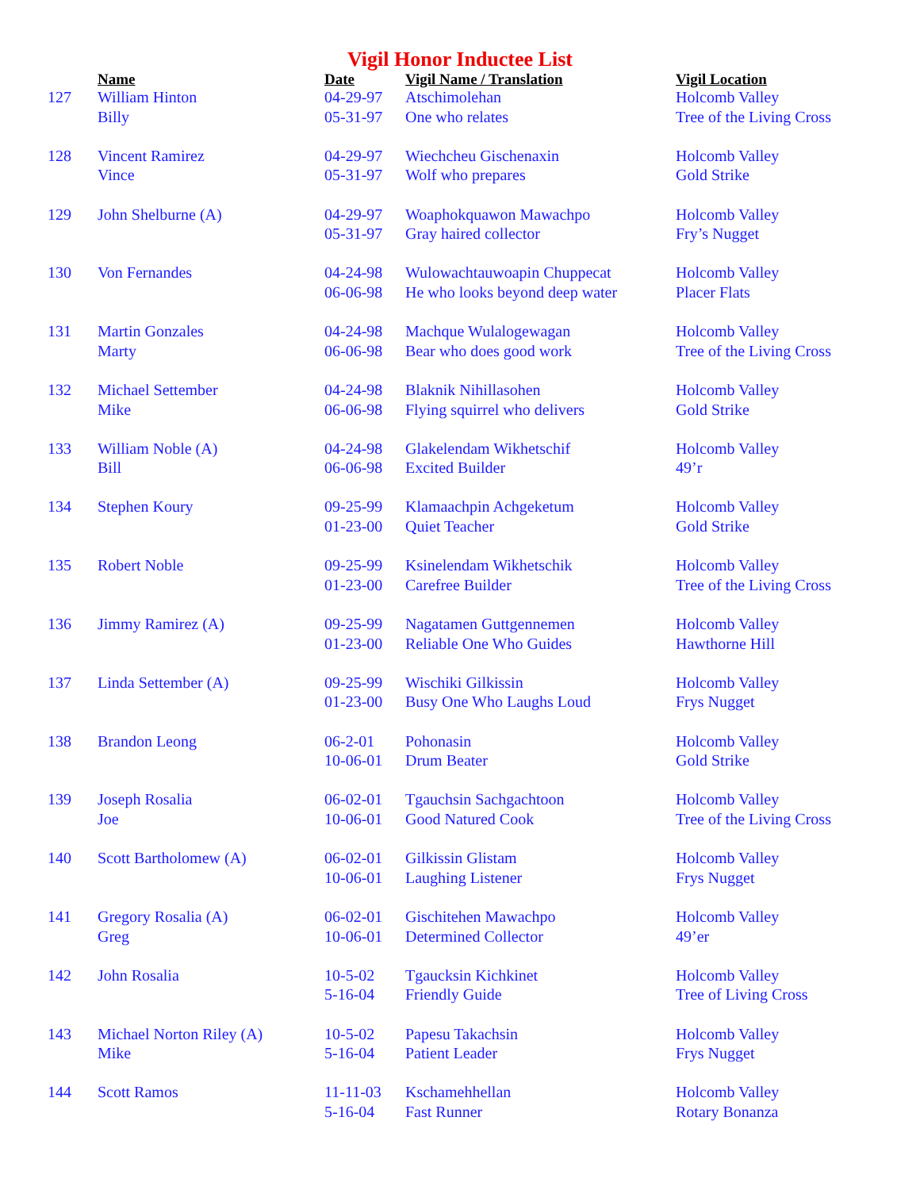Vigil Honor Inductee List
| | Name | Date | Vigil Name / Translation | Vigil Location |
| --- | --- | --- | --- | --- |
| 127 | William Hinton Billy | 04-29-97 05-31-97 | Atschimolehan One who relates | Holcomb Valley Tree of the Living Cross |
| 128 | Vincent Ramirez Vince | 04-29-97 05-31-97 | Wiechcheu Gischenaxin Wolf who prepares | Holcomb Valley Gold Strike |
| 129 | John Shelburne (A) | 04-29-97 05-31-97 | Woaphokquawon Mawachpo Gray haired collector | Holcomb Valley Fry’s Nugget |
| 130 | Von Fernandes | 04-24-98 06-06-98 | Wulowachtauwoapin Chuppecat He who looks beyond deep water | Holcomb Valley Placer Flats |
| 131 | Martin Gonzales Marty | 04-24-98 06-06-98 | Machque Wulalogewagan Bear who does good work | Holcomb Valley Tree of the Living Cross |
| 132 | Michael Settember Mike | 04-24-98 06-06-98 | Blaknik Nihillasohen Flying squirrel who delivers | Holcomb Valley Gold Strike |
| 133 | William Noble (A) Bill | 04-24-98 06-06-98 | Glakelendam Wikhetschif Excited Builder | Holcomb Valley 49’r |
| 134 | Stephen Koury | 09-25-99 01-23-00 | Klamaachpin Achgeketum Quiet Teacher | Holcomb Valley Gold Strike |
| 135 | Robert Noble | 09-25-99 01-23-00 | Ksinelendam Wikhetschik Carefree Builder | Holcomb Valley Tree of the Living Cross |
| 136 | Jimmy Ramirez (A) | 09-25-99 01-23-00 | Nagatamen Guttgennemen Reliable One Who Guides | Holcomb Valley Hawthorne Hill |
| 137 | Linda Settember (A) | 09-25-99 01-23-00 | Wischiki Gilkissin Busy One Who Laughs Loud | Holcomb Valley Frys Nugget |
| 138 | Brandon Leong | 06-2-01 10-06-01 | Pohonasin Drum Beater | Holcomb Valley Gold Strike |
| 139 | Joseph Rosalia Joe | 06-02-01 10-06-01 | Tgauchsin Sachgachtoon Good Natured Cook | Holcomb Valley Tree of the Living Cross |
| 140 | Scott Bartholomew (A) | 06-02-01 10-06-01 | Gilkissin Glistam Laughing Listener | Holcomb Valley Frys Nugget |
| 141 | Gregory Rosalia (A) Greg | 06-02-01 10-06-01 | Gischitehen Mawachpo Determined Collector | Holcomb Valley 49’er |
| 142 | John Rosalia | 10-5-02 5-16-04 | Tgaucksin Kichkinet Friendly Guide | Holcomb Valley Tree of Living Cross |
| 143 | Michael Norton Riley (A) Mike | 10-5-02 5-16-04 | Papesu Takachsin Patient Leader | Holcomb Valley Frys Nugget |
| 144 | Scott Ramos | 11-11-03 5-16-04 | Kschamehhellan Fast Runner | Holcomb Valley Rotary Bonanza |